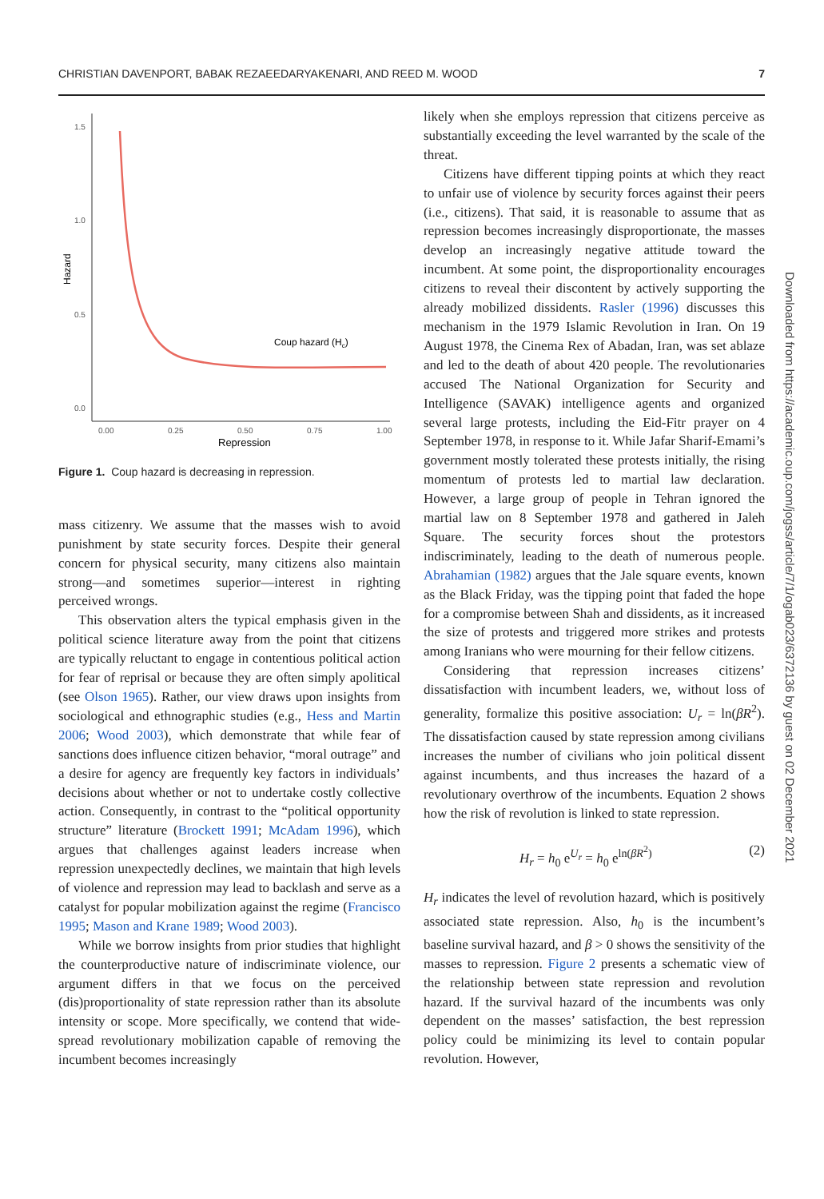CHRISTIAN DAVENPORT, BABAK REZAEEDARYAKENARI, AND REED M. WOOD 7
1.5
1.0
0.5
0.0
Hazard
0.00
0.25
0.50
0.75
1.00
Repression
Coup hazard (Hc)
Figure 1. Coup hazard is decreasing in repression.
mass citizenry. We assume that the masses wish to avoid punishment by state security forces. Despite their general concern for physical security, many citizens also maintain strong—and sometimes superior—interest in righting perceived wrongs.
This observation alters the typical emphasis given in the political science literature away from the point that citizens are typically reluctant to engage in contentious political action for fear of reprisal or because they are often simply apolitical (see Olson 1965). Rather, our view draws upon insights from sociological and ethnographic studies (e.g., Hess and Martin 2006; Wood 2003), which demonstrate that while fear of sanctions does influence citizen behavior, “moral outrage” and a desire for agency are frequently key factors in individuals’ decisions about whether or not to undertake costly collective action. Consequently, in contrast to the “political opportunity structure” literature (Brockett 1991; McAdam 1996), which argues that challenges against leaders increase when repression unexpectedly declines, we maintain that high levels of violence and repression may lead to backlash and serve as a catalyst for popular mobilization against the regime (Francisco 1995; Mason and Krane 1989; Wood 2003).
While we borrow insights from prior studies that highlight the counterproductive nature of indiscriminate violence, our argument differs in that we focus on the perceived (dis)proportionality of state repression rather than its absolute intensity or scope. More specifically, we contend that wide-spread revolutionary mobilization capable of removing the incumbent becomes increasingly
likely when she employs repression that citizens perceive as substantially exceeding the level warranted by the scale of the threat.
Citizens have different tipping points at which they react to unfair use of violence by security forces against their peers (i.e., citizens). That said, it is reasonable to assume that as repression becomes increasingly disproportionate, the masses develop an increasingly negative attitude toward the incumbent. At some point, the disproportionality encourages citizens to reveal their discontent by actively supporting the already mobilized dissidents. Rasler (1996) discusses this mechanism in the 1979 Islamic Revolution in Iran. On 19 August 1978, the Cinema Rex of Abadan, Iran, was set ablaze and led to the death of about 420 people. The revolutionaries accused The National Organization for Security and Intelligence (SAVAK) intelligence agents and organized several large protests, including the Eid-Fitr prayer on 4 September 1978, in response to it. While Jafar Sharif-Emami’s government mostly tolerated these protests initially, the rising momentum of protests led to martial law declaration. However, a large group of people in Tehran ignored the martial law on 8 September 1978 and gathered in Jaleh Square. The security forces shout the protestors indiscriminately, leading to the death of numerous people. Abrahamian (1982) argues that the Jale square events, known as the Black Friday, was the tipping point that faded the hope for a compromise between Shah and dissidents, as it increased the size of protests and triggered more strikes and protests among Iranians who were mourning for their fellow citizens.
Considering that repression increases citizens’ dissatisfaction with incumbent leaders, we, without loss of generality, formalize this positive association: U<sub>r</sub> = ln(βR<sup>2</sup>). The dissatisfaction caused by state repression among civilians increases the number of civilians who join political dissent against incumbents, and thus increases the hazard of a revolutionary overthrow of the incumbents. Equation 2 shows how the risk of revolution is linked to state repression.
H<sub>r</sub> = h<sub>0</sub> e<sup>U<sub>r</sub></sup> = h<sub>0</sub> e<sup>ln(βR<sup>2</sup>)</sup> (2)
H<sub>r</sub> indicates the level of revolution hazard, which is positively associated state repression. Also, h<sub>0</sub> is the incumbent’s baseline survival hazard, and β > 0 shows the sensitivity of the masses to repression. Figure 2 presents a schematic view of the relationship between state repression and revolution hazard. If the survival hazard of the incumbents was only dependent on the masses’ satisfaction, the best repression policy could be minimizing its level to contain popular revolution. However,
Downloaded from https://academic.oup.com/jogss/article/7/1/ogab023/6372136 by guest on 02 December 2021